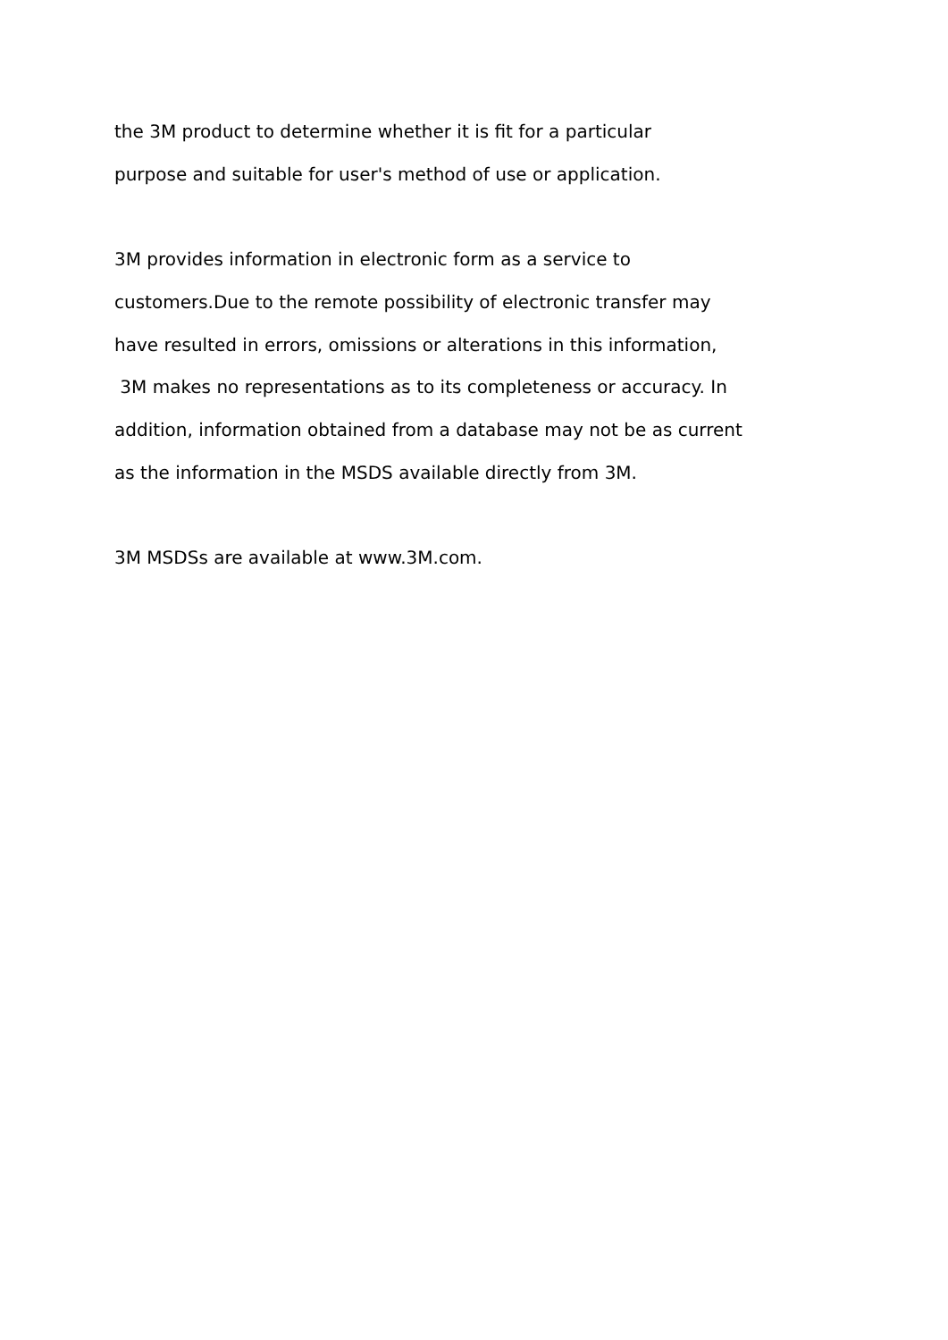the 3M product to determine whether it is fit for a particular purpose and suitable for user's method of use or application.
3M provides information in electronic form as a service to customers.Due to the remote possibility of electronic transfer may have resulted in errors, omissions or alterations in this information, 3M makes no representations as to its completeness or accuracy. In addition, information obtained from a database may not be as current as the information in the MSDS available directly from 3M.
3M MSDSs are available at www.3M.com.